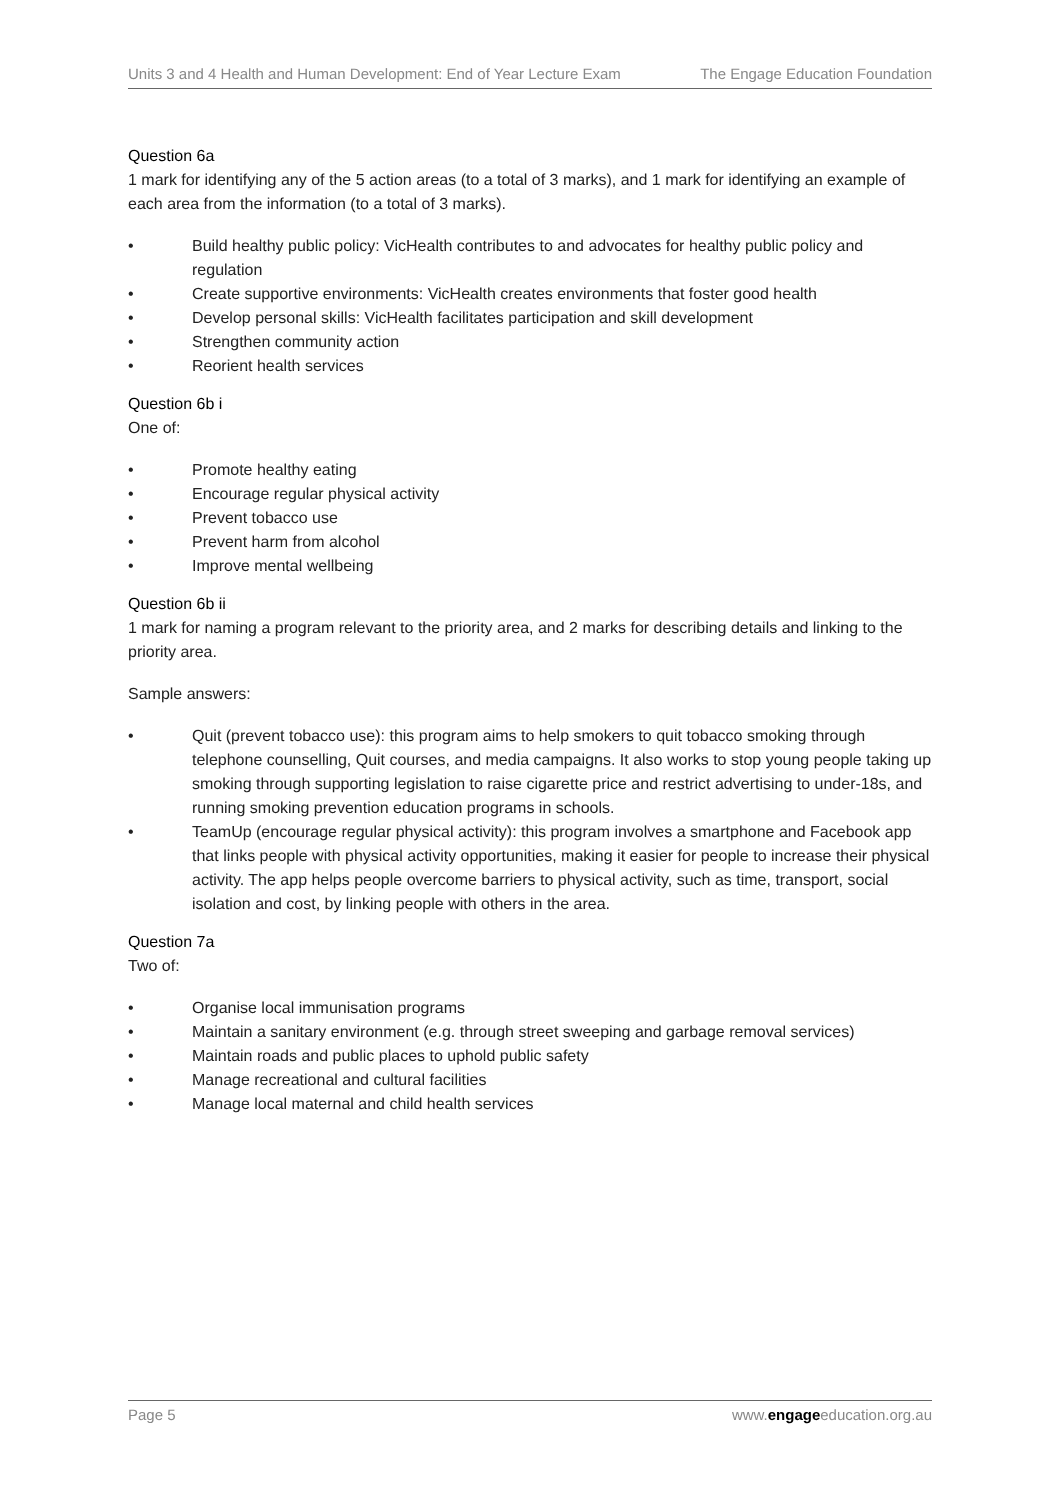Units 3 and 4 Health and Human Development: End of Year Lecture Exam The Engage Education Foundation
Question 6a
1 mark for identifying any of the 5 action areas (to a total of 3 marks), and 1 mark for identifying an example of each area from the information (to a total of 3 marks).
• Build healthy public policy: VicHealth contributes to and advocates for healthy public policy and regulation
• Create supportive environments: VicHealth creates environments that foster good health
• Develop personal skills: VicHealth facilitates participation and skill development
• Strengthen community action
• Reorient health services
Question 6b i
One of:
• Promote healthy eating
• Encourage regular physical activity
• Prevent tobacco use
• Prevent harm from alcohol
• Improve mental wellbeing
Question 6b ii
1 mark for naming a program relevant to the priority area, and 2 marks for describing details and linking to the priority area.
Sample answers:
• Quit (prevent tobacco use): this program aims to help smokers to quit tobacco smoking through telephone counselling, Quit courses, and media campaigns. It also works to stop young people taking up smoking through supporting legislation to raise cigarette price and restrict advertising to under-18s, and running smoking prevention education programs in schools.
• TeamUp (encourage regular physical activity): this program involves a smartphone and Facebook app that links people with physical activity opportunities, making it easier for people to increase their physical activity. The app helps people overcome barriers to physical activity, such as time, transport, social isolation and cost, by linking people with others in the area.
Question 7a
Two of:
• Organise local immunisation programs
• Maintain a sanitary environment (e.g. through street sweeping and garbage removal services)
• Maintain roads and public places to uphold public safety
• Manage recreational and cultural facilities
• Manage local maternal and child health services
Page 5 www.engageeducation.org.au